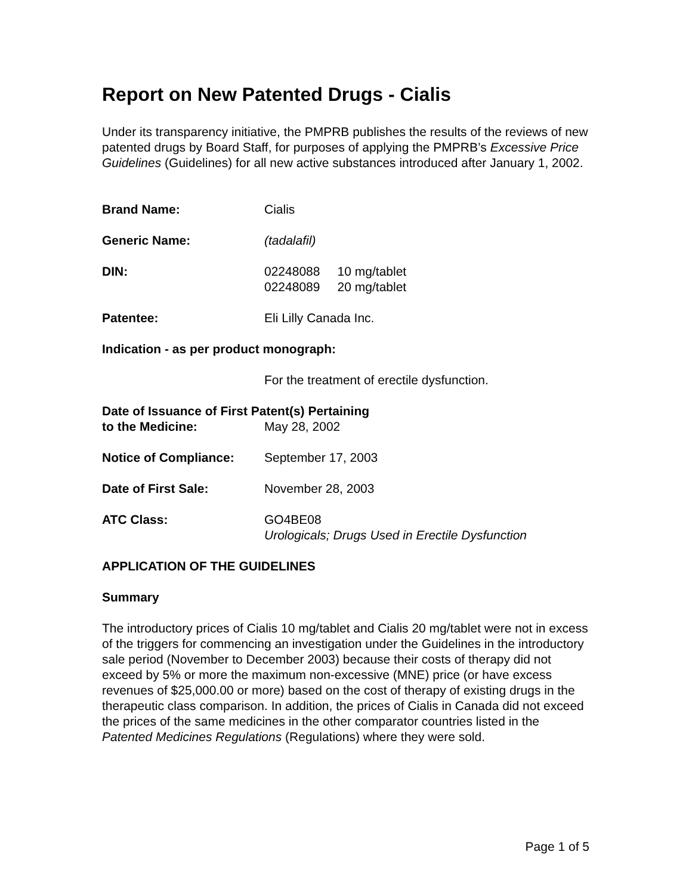Report on New Patented Drugs - Cialis
Under its transparency initiative, the PMPRB publishes the results of the reviews of new patented drugs by Board Staff, for purposes of applying the PMPRB’s Excessive Price Guidelines (Guidelines) for all new active substances introduced after January 1, 2002.
Brand Name: Cialis
Generic Name: (tadalafil)
DIN: 02248088 10 mg/tablet
02248089 20 mg/tablet
Patentee: Eli Lilly Canada Inc.
Indication - as per product monograph:
For the treatment of erectile dysfunction.
Date of Issuance of First Patent(s) Pertaining
to the Medicine: May 28, 2002
Notice of Compliance: September 17, 2003
Date of First Sale: November 28, 2003
ATC Class: GO4BE08
Urologicals; Drugs Used in Erectile Dysfunction
APPLICATION OF THE GUIDELINES
Summary
The introductory prices of Cialis 10 mg/tablet and Cialis 20 mg/tablet were not in excess of the triggers for commencing an investigation under the Guidelines in the introductory sale period (November to December 2003) because their costs of therapy did not exceed by 5% or more the maximum non-excessive (MNE) price (or have excess revenues of $25,000.00 or more) based on the cost of therapy of existing drugs in the therapeutic class comparison. In addition, the prices of Cialis in Canada did not exceed the prices of the same medicines in the other comparator countries listed in the Patented Medicines Regulations (Regulations) where they were sold.
Page 1 of 5